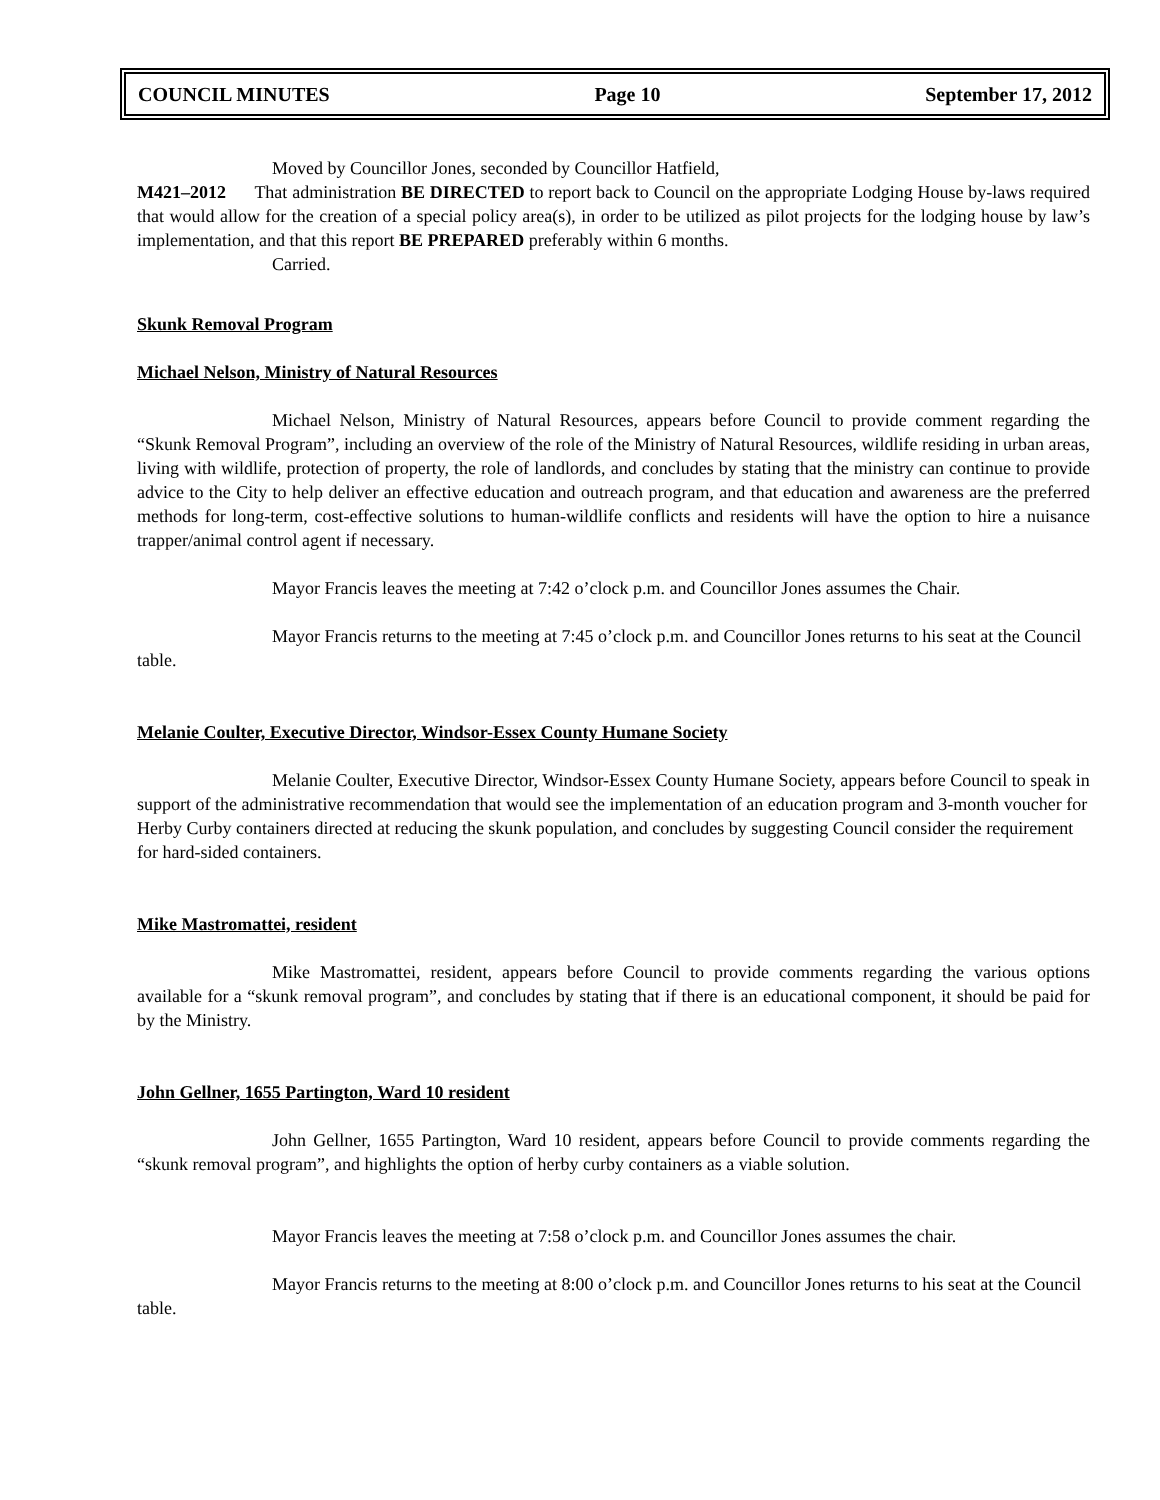COUNCIL MINUTES Page 10 September 17, 2012
Moved by Councillor Jones, seconded by Councillor Hatfield,
M421–2012 That administration BE DIRECTED to report back to Council on the appropriate Lodging House by-laws required that would allow for the creation of a special policy area(s), in order to be utilized as pilot projects for the lodging house by law’s implementation, and that this report BE PREPARED preferably within 6 months.
Carried.
Skunk Removal Program
Michael Nelson, Ministry of Natural Resources
Michael Nelson, Ministry of Natural Resources, appears before Council to provide comment regarding the “Skunk Removal Program”, including an overview of the role of the Ministry of Natural Resources, wildlife residing in urban areas, living with wildlife, protection of property, the role of landlords, and concludes by stating that the ministry can continue to provide advice to the City to help deliver an effective education and outreach program, and that education and awareness are the preferred methods for long-term, cost-effective solutions to human-wildlife conflicts and residents will have the option to hire a nuisance trapper/animal control agent if necessary.
Mayor Francis leaves the meeting at 7:42 o’clock p.m. and Councillor Jones assumes the Chair.
Mayor Francis returns to the meeting at 7:45 o’clock p.m. and Councillor Jones returns to his seat at the Council table.
Melanie Coulter, Executive Director, Windsor-Essex County Humane Society
Melanie Coulter, Executive Director, Windsor-Essex County Humane Society, appears before Council to speak in support of the administrative recommendation that would see the implementation of an education program and 3-month voucher for Herby Curby containers directed at reducing the skunk population, and concludes by suggesting Council consider the requirement for hard-sided containers.
Mike Mastromattei, resident
Mike Mastromattei, resident, appears before Council to provide comments regarding the various options available for a “skunk removal program”, and concludes by stating that if there is an educational component, it should be paid for by the Ministry.
John Gellner, 1655 Partington, Ward 10 resident
John Gellner, 1655 Partington, Ward 10 resident, appears before Council to provide comments regarding the “skunk removal program”, and highlights the option of herby curby containers as a viable solution.
Mayor Francis leaves the meeting at 7:58 o’clock p.m. and Councillor Jones assumes the chair.
Mayor Francis returns to the meeting at 8:00 o’clock p.m. and Councillor Jones returns to his seat at the Council table.